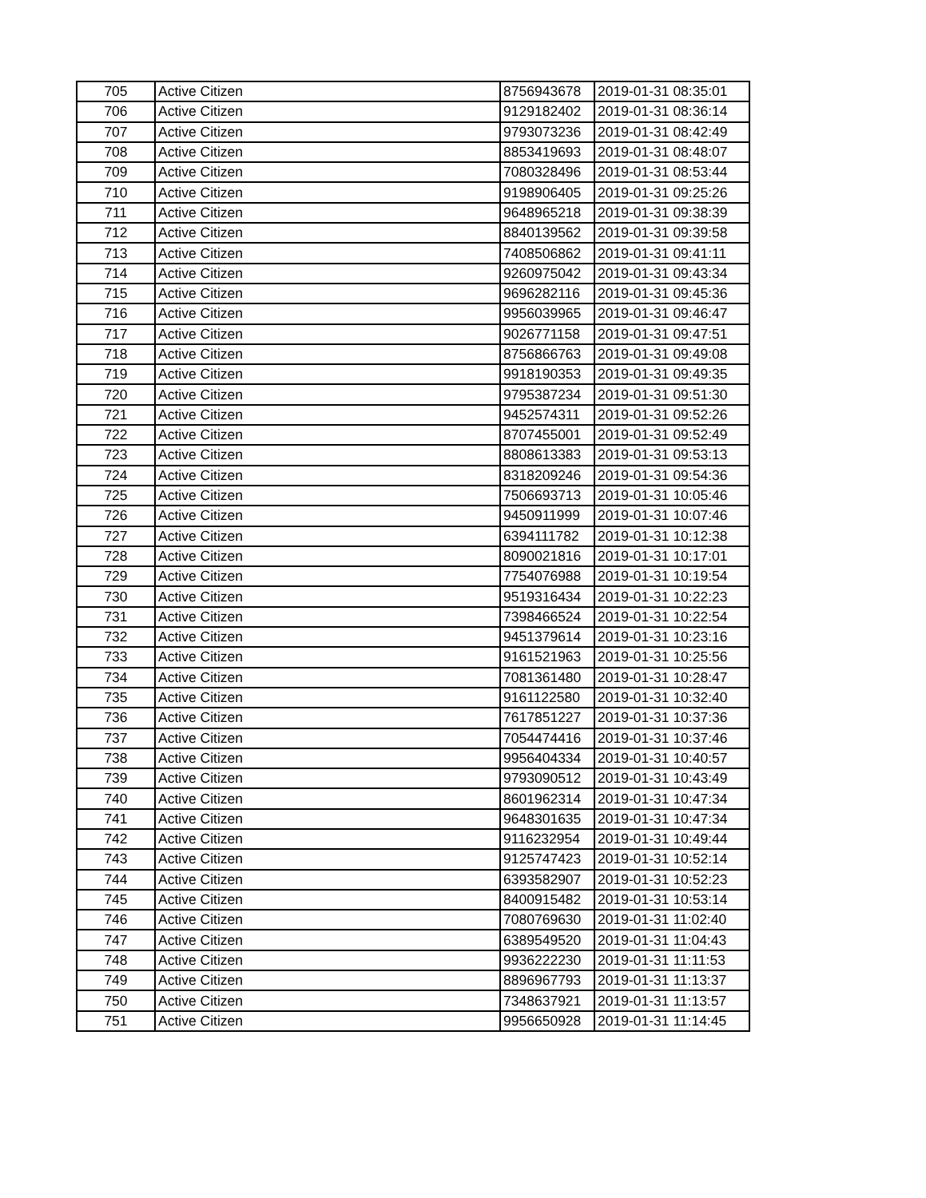| 705 | Active Citizen | 8756943678 | 2019-01-31 08:35:01 |
| 706 | Active Citizen | 9129182402 | 2019-01-31 08:36:14 |
| 707 | Active Citizen | 9793073236 | 2019-01-31 08:42:49 |
| 708 | Active Citizen | 8853419693 | 2019-01-31 08:48:07 |
| 709 | Active Citizen | 7080328496 | 2019-01-31 08:53:44 |
| 710 | Active Citizen | 9198906405 | 2019-01-31 09:25:26 |
| 711 | Active Citizen | 9648965218 | 2019-01-31 09:38:39 |
| 712 | Active Citizen | 8840139562 | 2019-01-31 09:39:58 |
| 713 | Active Citizen | 7408506862 | 2019-01-31 09:41:11 |
| 714 | Active Citizen | 9260975042 | 2019-01-31 09:43:34 |
| 715 | Active Citizen | 9696282116 | 2019-01-31 09:45:36 |
| 716 | Active Citizen | 9956039965 | 2019-01-31 09:46:47 |
| 717 | Active Citizen | 9026771158 | 2019-01-31 09:47:51 |
| 718 | Active Citizen | 8756866763 | 2019-01-31 09:49:08 |
| 719 | Active Citizen | 9918190353 | 2019-01-31 09:49:35 |
| 720 | Active Citizen | 9795387234 | 2019-01-31 09:51:30 |
| 721 | Active Citizen | 9452574311 | 2019-01-31 09:52:26 |
| 722 | Active Citizen | 8707455001 | 2019-01-31 09:52:49 |
| 723 | Active Citizen | 8808613383 | 2019-01-31 09:53:13 |
| 724 | Active Citizen | 8318209246 | 2019-01-31 09:54:36 |
| 725 | Active Citizen | 7506693713 | 2019-01-31 10:05:46 |
| 726 | Active Citizen | 9450911999 | 2019-01-31 10:07:46 |
| 727 | Active Citizen | 6394111782 | 2019-01-31 10:12:38 |
| 728 | Active Citizen | 8090021816 | 2019-01-31 10:17:01 |
| 729 | Active Citizen | 7754076988 | 2019-01-31 10:19:54 |
| 730 | Active Citizen | 9519316434 | 2019-01-31 10:22:23 |
| 731 | Active Citizen | 7398466524 | 2019-01-31 10:22:54 |
| 732 | Active Citizen | 9451379614 | 2019-01-31 10:23:16 |
| 733 | Active Citizen | 9161521963 | 2019-01-31 10:25:56 |
| 734 | Active Citizen | 7081361480 | 2019-01-31 10:28:47 |
| 735 | Active Citizen | 9161122580 | 2019-01-31 10:32:40 |
| 736 | Active Citizen | 7617851227 | 2019-01-31 10:37:36 |
| 737 | Active Citizen | 7054474416 | 2019-01-31 10:37:46 |
| 738 | Active Citizen | 9956404334 | 2019-01-31 10:40:57 |
| 739 | Active Citizen | 9793090512 | 2019-01-31 10:43:49 |
| 740 | Active Citizen | 8601962314 | 2019-01-31 10:47:34 |
| 741 | Active Citizen | 9648301635 | 2019-01-31 10:47:34 |
| 742 | Active Citizen | 9116232954 | 2019-01-31 10:49:44 |
| 743 | Active Citizen | 9125747423 | 2019-01-31 10:52:14 |
| 744 | Active Citizen | 6393582907 | 2019-01-31 10:52:23 |
| 745 | Active Citizen | 8400915482 | 2019-01-31 10:53:14 |
| 746 | Active Citizen | 7080769630 | 2019-01-31 11:02:40 |
| 747 | Active Citizen | 6389549520 | 2019-01-31 11:04:43 |
| 748 | Active Citizen | 9936222230 | 2019-01-31 11:11:53 |
| 749 | Active Citizen | 8896967793 | 2019-01-31 11:13:37 |
| 750 | Active Citizen | 7348637921 | 2019-01-31 11:13:57 |
| 751 | Active Citizen | 9956650928 | 2019-01-31 11:14:45 |